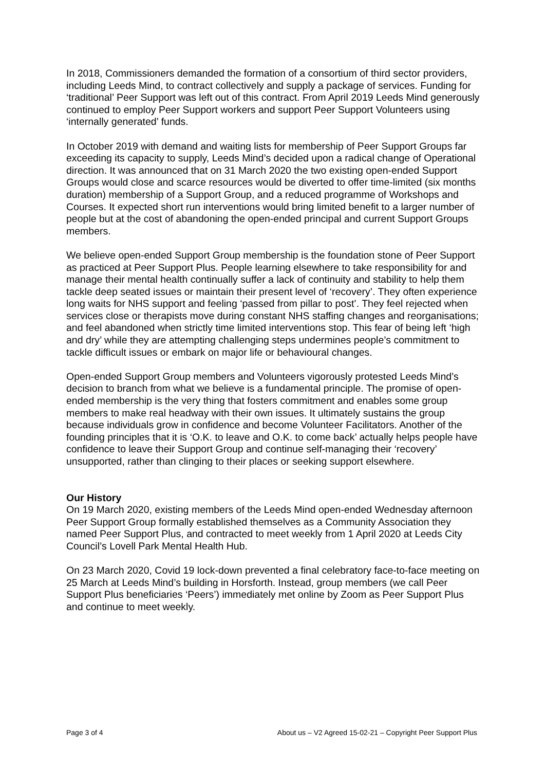In 2018, Commissioners demanded the formation of a consortium of third sector providers, including Leeds Mind, to contract collectively and supply a package of services. Funding for ‘traditional’ Peer Support was left out of this contract. From April 2019 Leeds Mind generously continued to employ Peer Support workers and support Peer Support Volunteers using ‘internally generated’ funds.
In October 2019 with demand and waiting lists for membership of Peer Support Groups far exceeding its capacity to supply, Leeds Mind’s decided upon a radical change of Operational direction. It was announced that on 31 March 2020 the two existing open-ended Support Groups would close and scarce resources would be diverted to offer time-limited (six months duration) membership of a Support Group, and a reduced programme of Workshops and Courses. It expected short run interventions would bring limited benefit to a larger number of people but at the cost of abandoning the open-ended principal and current Support Groups members.
We believe open-ended Support Group membership is the foundation stone of Peer Support as practiced at Peer Support Plus. People learning elsewhere to take responsibility for and manage their mental health continually suffer a lack of continuity and stability to help them tackle deep seated issues or maintain their present level of ‘recovery’. They often experience long waits for NHS support and feeling ‘passed from pillar to post’. They feel rejected when services close or therapists move during constant NHS staffing changes and reorganisations; and feel abandoned when strictly time limited interventions stop. This fear of being left ‘high and dry’ while they are attempting challenging steps undermines people’s commitment to tackle difficult issues or embark on major life or behavioural changes.
Open-ended Support Group members and Volunteers vigorously protested Leeds Mind’s decision to branch from what we believe is a fundamental principle. The promise of open-ended membership is the very thing that fosters commitment and enables some group members to make real headway with their own issues. It ultimately sustains the group because individuals grow in confidence and become Volunteer Facilitators. Another of the founding principles that it is ‘O.K. to leave and O.K. to come back’ actually helps people have confidence to leave their Support Group and continue self-managing their ‘recovery’ unsupported, rather than clinging to their places or seeking support elsewhere.
Our History
On 19 March 2020, existing members of the Leeds Mind open-ended Wednesday afternoon Peer Support Group formally established themselves as a Community Association they named Peer Support Plus, and contracted to meet weekly from 1 April 2020 at Leeds City Council’s Lovell Park Mental Health Hub.
On 23 March 2020, Covid 19 lock-down prevented a final celebratory face-to-face meeting on 25 March at Leeds Mind’s building in Horsforth. Instead, group members (we call Peer Support Plus beneficiaries ‘Peers’) immediately met online by Zoom as Peer Support Plus and continue to meet weekly.
Page 3 of 4 About us – V2 Agreed 15-02-21 – Copyright Peer Support Plus